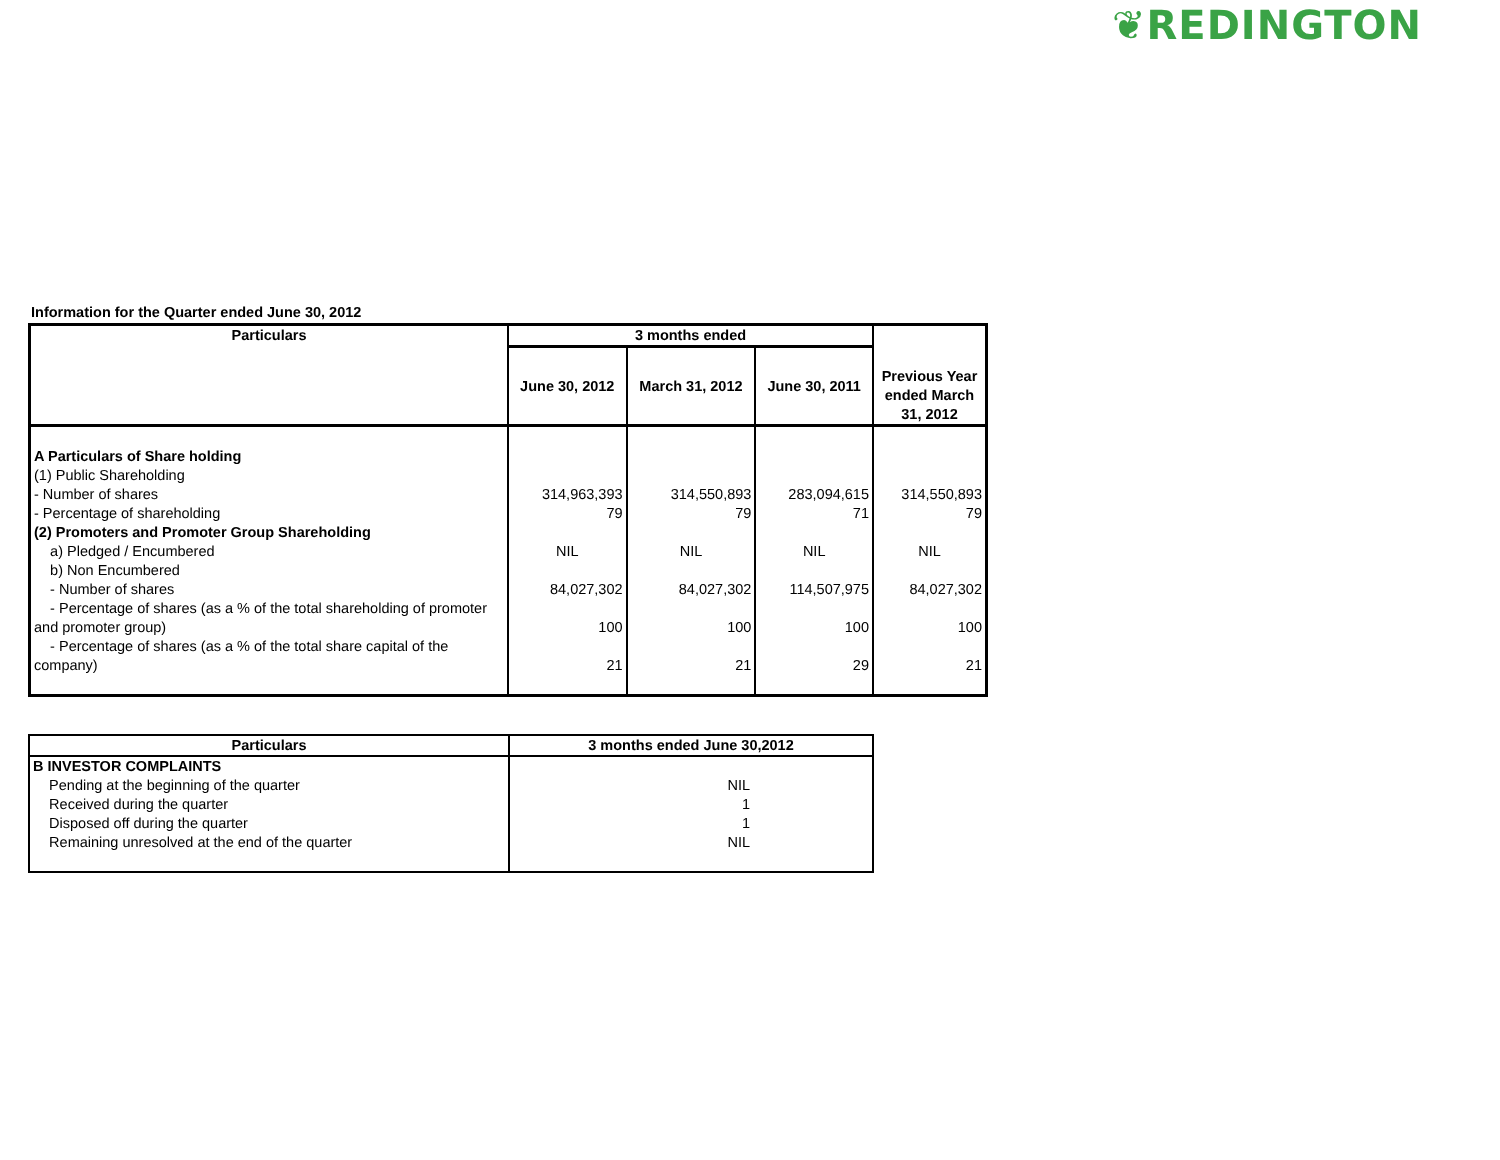❦REDINGTON
Information for the Quarter ended June 30, 2012
| Particulars | 3 months ended | | | Previous Year ended March 31, 2012 |
| --- | --- | --- | --- | --- |
| | June 30, 2012 | March 31, 2012 | June 30, 2011 | |
| A Particulars of Share holding (1) Public Shareholding - Number of shares - Percentage of shareholding (2) Promoters and Promoter Group Shareholding a) Pledged / Encumbered b) Non Encumbered - Number of shares - Percentage of shares (as a % of the total shareholding of promoter and promoter group) - Percentage of shares (as a % of the total share capital of the company) | 314,963,393 79 NIL 84,027,302 100 21 | 314,550,893 79 NIL 84,027,302 100 21 | 283,094,615 71 NIL 114,507,975 100 29 | 314,550,893 79 NIL 84,027,302 100 21 |
| Particulars | 3 months ended June 30,2012 |
| --- | --- |
| B INVESTOR COMPLAINTS Pending at the beginning of the quarter Received during the quarter Disposed off during the quarter Remaining unresolved at the end of the quarter | NIL 1 1 NIL |